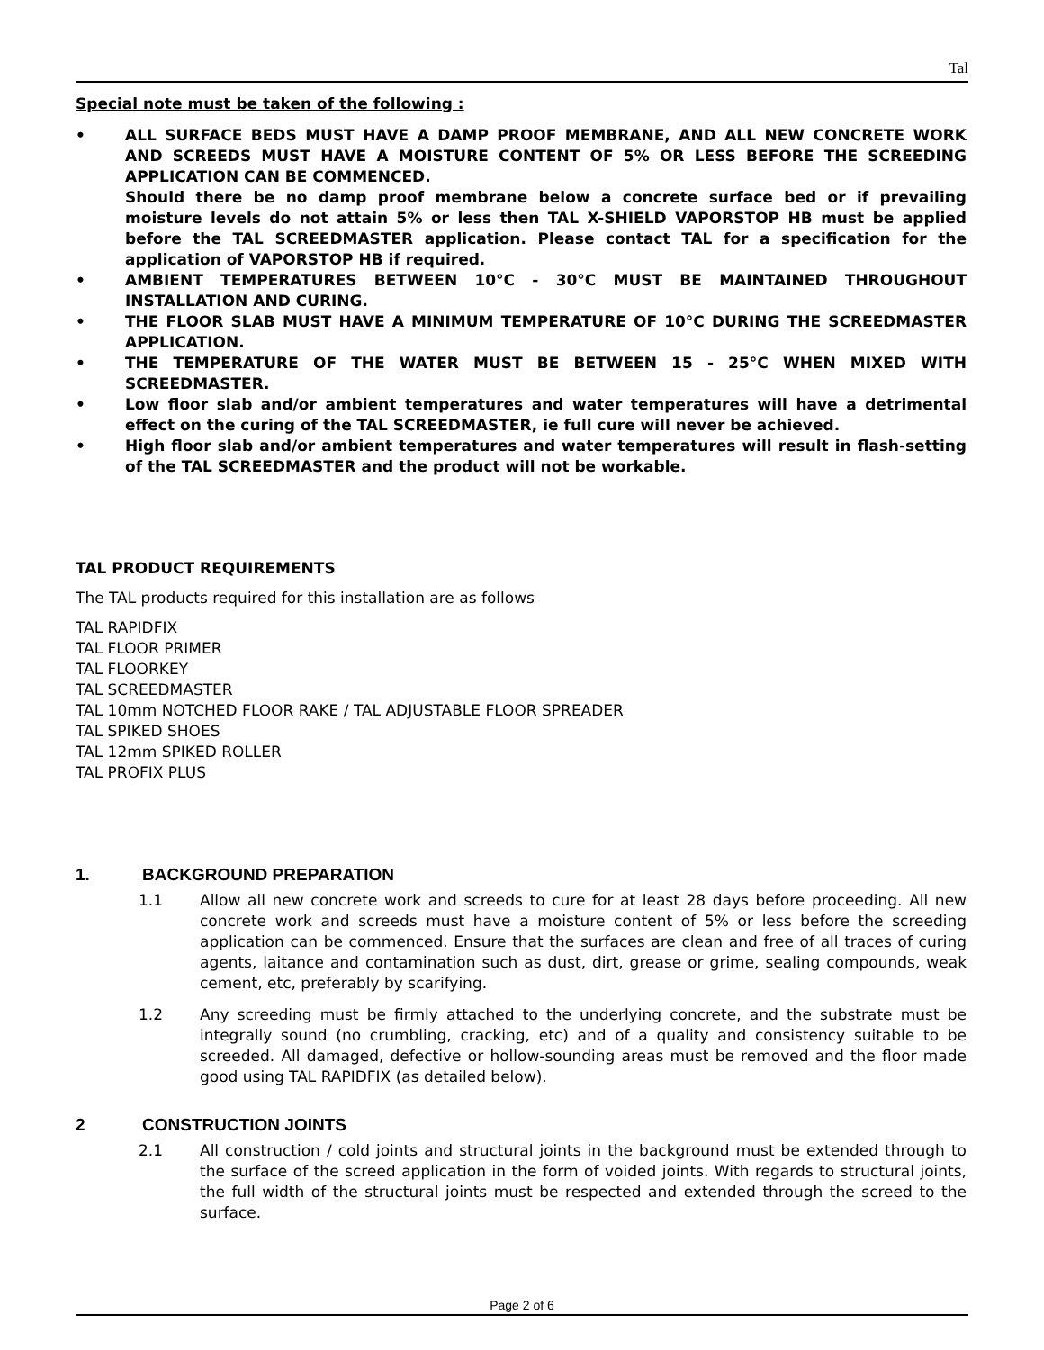Tal
Special note must be taken of the following :
• ALL SURFACE BEDS MUST HAVE A DAMP PROOF MEMBRANE, AND ALL NEW CONCRETE WORK AND SCREEDS MUST HAVE A MOISTURE CONTENT OF 5% OR LESS BEFORE THE SCREEDING APPLICATION CAN BE COMMENCED.
Should there be no damp proof membrane below a concrete surface bed or if prevailing moisture levels do not attain 5% or less then TAL X-SHIELD VAPORSTOP HB must be applied before the TAL SCREEDMASTER application. Please contact TAL for a specification for the application of VAPORSTOP HB if required.
• AMBIENT TEMPERATURES BETWEEN 10°C - 30°C MUST BE MAINTAINED THROUGHOUT INSTALLATION AND CURING.
• THE FLOOR SLAB MUST HAVE A MINIMUM TEMPERATURE OF 10°C DURING THE SCREEDMASTER APPLICATION.
• THE TEMPERATURE OF THE WATER MUST BE BETWEEN 15 - 25°C WHEN MIXED WITH SCREEDMASTER.
• Low floor slab and/or ambient temperatures and water temperatures will have a detrimental effect on the curing of the TAL SCREEDMASTER, ie full cure will never be achieved.
• High floor slab and/or ambient temperatures and water temperatures will result in flash-setting of the TAL SCREEDMASTER and the product will not be workable.
TAL PRODUCT REQUIREMENTS
The TAL products required for this installation are as follows
TAL RAPIDFIX
TAL FLOOR PRIMER
TAL FLOORKEY
TAL SCREEDMASTER
TAL 10mm NOTCHED FLOOR RAKE / TAL ADJUSTABLE FLOOR SPREADER
TAL SPIKED SHOES
TAL 12mm SPIKED ROLLER
TAL PROFIX PLUS
1. BACKGROUND PREPARATION
1.1 Allow all new concrete work and screeds to cure for at least 28 days before proceeding. All new concrete work and screeds must have a moisture content of 5% or less before the screeding application can be commenced. Ensure that the surfaces are clean and free of all traces of curing agents, laitance and contamination such as dust, dirt, grease or grime, sealing compounds, weak cement, etc, preferably by scarifying.
1.2 Any screeding must be firmly attached to the underlying concrete, and the substrate must be integrally sound (no crumbling, cracking, etc) and of a quality and consistency suitable to be screeded. All damaged, defective or hollow-sounding areas must be removed and the floor made good using TAL RAPIDFIX (as detailed below).
2 CONSTRUCTION JOINTS
2.1 All construction / cold joints and structural joints in the background must be extended through to the surface of the screed application in the form of voided joints. With regards to structural joints, the full width of the structural joints must be respected and extended through the screed to the surface.
Page 2 of 6